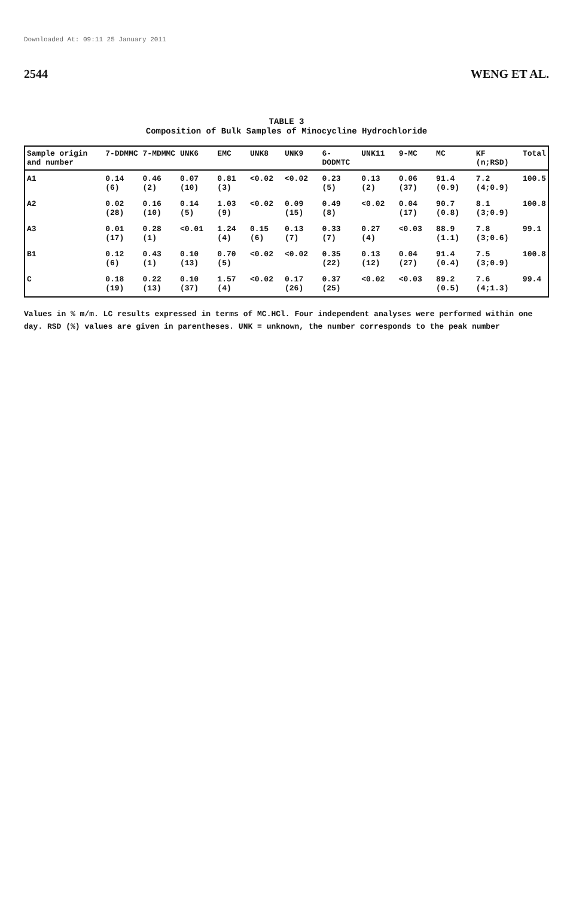Downloaded At: 09:11 25 January 2011
2544 WENG ET AL.
TABLE 3
Composition of Bulk Samples of Minocycline Hydrochloride
| Sample origin and number | 7-DDMMC | 7-MDMMC | UNK6 | EMC | UNK8 | UNK9 | 6-DODMTC | UNK11 | 9-MC | MC | KF (n;RSD) | Total |
| --- | --- | --- | --- | --- | --- | --- | --- | --- | --- | --- | --- | --- |
| A1 | 0.14 (6) | 0.46 (2) | 0.07 (10) | 0.81 (3) | <0.02 | <0.02 | 0.23 (5) | 0.13 (2) | 0.06 (37) | 91.4 (0.9) | 7.2 (4;0.9) | 100.5 |
| A2 | 0.02 (28) | 0.16 (10) | 0.14 (5) | 1.03 (9) | <0.02 | 0.09 (15) | 0.49 (8) | <0.02 | 0.04 (17) | 90.7 (0.8) | 8.1 (3;0.9) | 100.8 |
| A3 | 0.01 (17) | 0.28 (1) | <0.01 | 1.24 (4) | 0.15 (6) | 0.13 (7) | 0.33 (7) | 0.27 (4) | <0.03 | 88.9 (1.1) | 7.8 (3;0.6) | 99.1 |
| B1 | 0.12 (6) | 0.43 (1) | 0.10 (13) | 0.70 (5) | <0.02 | <0.02 | 0.35 (22) | 0.13 (12) | 0.04 (27) | 91.4 (0.4) | 7.5 (3;0.9) | 100.8 |
| C | 0.18 (19) | 0.22 (13) | 0.10 (37) | 1.57 (4) | <0.02 | 0.17 (26) | 0.37 (25) | <0.02 | <0.03 | 89.2 (0.5) | 7.6 (4;1.3) | 99.4 |
Values in % m/m. LC results expressed in terms of MC.HCl. Four independent analyses were performed within one day. RSD (%) values are given in parentheses. UNK = unknown, the number corresponds to the peak number